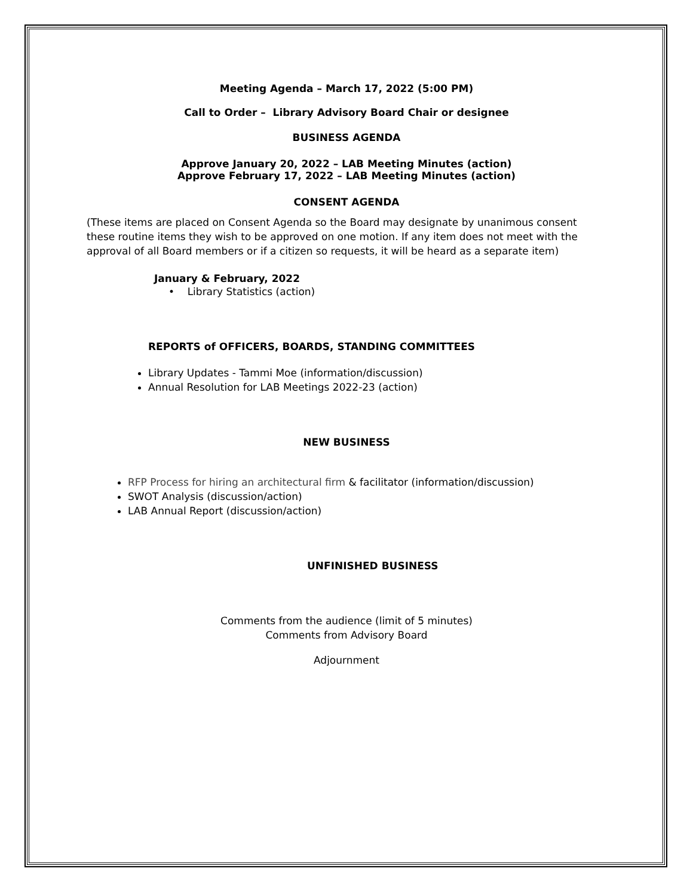Meeting Agenda – March 17, 2022 (5:00 PM)
Call to Order – Library Advisory Board Chair or designee
BUSINESS AGENDA
Approve January 20, 2022 – LAB Meeting Minutes (action)
Approve February 17, 2022 – LAB Meeting Minutes (action)
CONSENT AGENDA
(These items are placed on Consent Agenda so the Board may designate by unanimous consent these routine items they wish to be approved on one motion. If any item does not meet with the approval of all Board members or if a citizen so requests, it will be heard as a separate item)
January & February, 2022
• Library Statistics (action)
REPORTS of OFFICERS, BOARDS, STANDING COMMITTEES
Library Updates - Tammi Moe (information/discussion)
Annual Resolution for LAB Meetings 2022-23 (action)
NEW BUSINESS
RFP Process for hiring an architectural firm & facilitator (information/discussion)
SWOT Analysis (discussion/action)
LAB Annual Report (discussion/action)
UNFINISHED BUSINESS
Comments from the audience (limit of 5 minutes)
Comments from Advisory Board
Adjournment